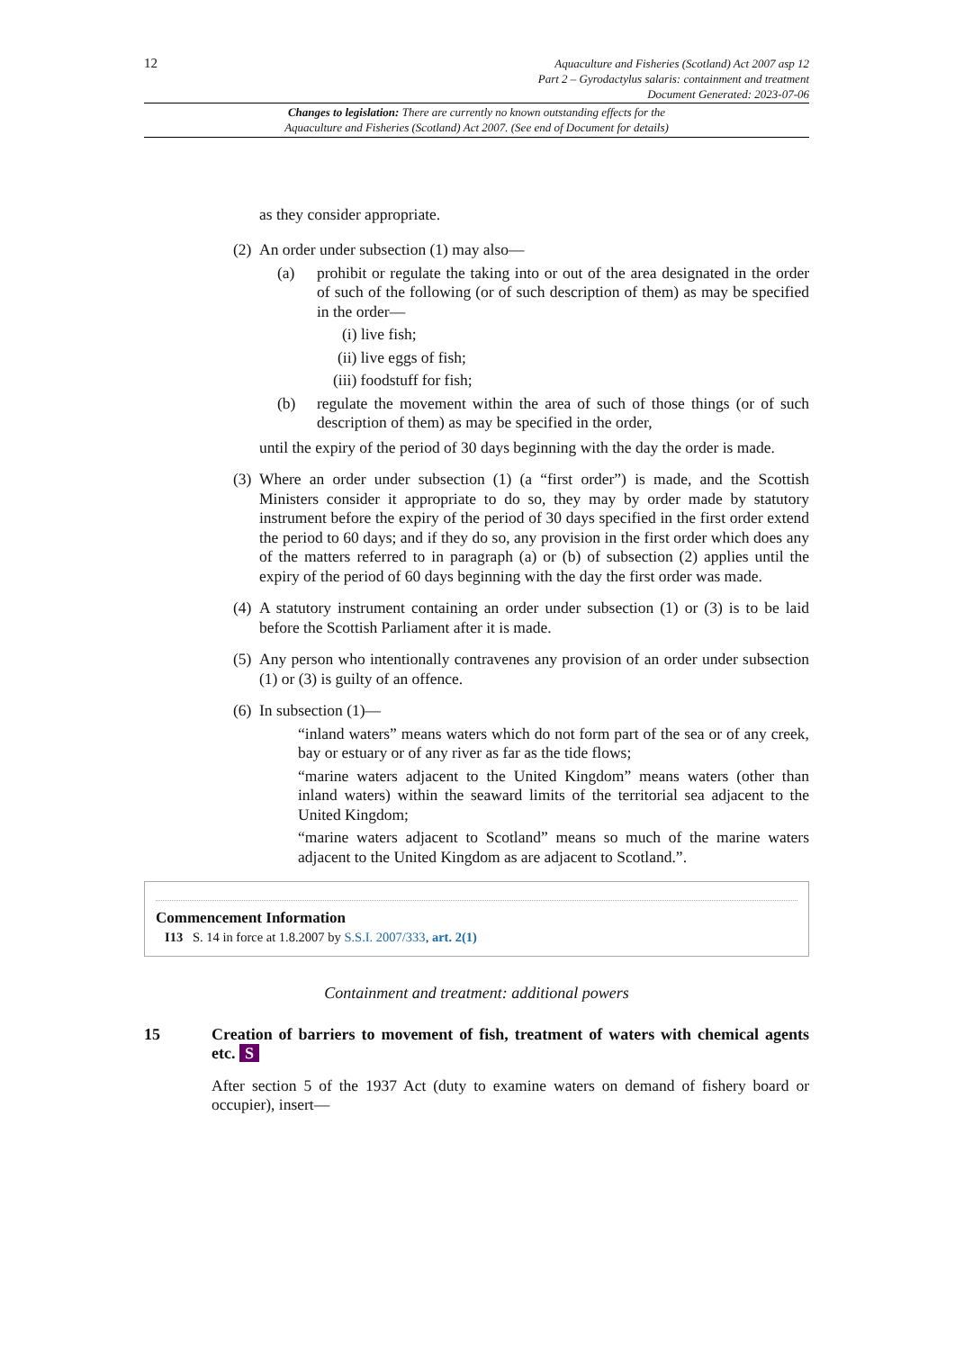12
Aquaculture and Fisheries (Scotland) Act 2007 asp 12
Part 2 – Gyrodactylus salaris: containment and treatment
Document Generated: 2023-07-06
Changes to legislation: There are currently no known outstanding effects for the
Aquaculture and Fisheries (Scotland) Act 2007. (See end of Document for details)
as they consider appropriate.
(2) An order under subsection (1) may also—
(a) prohibit or regulate the taking into or out of the area designated in the order of such of the following (or of such description of them) as may be specified in the order—
(i) live fish;
(ii) live eggs of fish;
(iii) foodstuff for fish;
(b) regulate the movement within the area of such of those things (or of such description of them) as may be specified in the order,
until the expiry of the period of 30 days beginning with the day the order is made.
(3) Where an order under subsection (1) (a “first order”) is made, and the Scottish Ministers consider it appropriate to do so, they may by order made by statutory instrument before the expiry of the period of 30 days specified in the first order extend the period to 60 days; and if they do so, any provision in the first order which does any of the matters referred to in paragraph (a) or (b) of subsection (2) applies until the expiry of the period of 60 days beginning with the day the first order was made.
(4) A statutory instrument containing an order under subsection (1) or (3) is to be laid before the Scottish Parliament after it is made.
(5) Any person who intentionally contravenes any provision of an order under subsection (1) or (3) is guilty of an offence.
(6) In subsection (1)—
“inland waters” means waters which do not form part of the sea or of any creek, bay or estuary or of any river as far as the tide flows;
“marine waters adjacent to the United Kingdom” means waters (other than inland waters) within the seaward limits of the territorial sea adjacent to the United Kingdom;
“marine waters adjacent to Scotland” means so much of the marine waters adjacent to the United Kingdom as are adjacent to Scotland.”.
Commencement Information
I13 S. 14 in force at 1.8.2007 by S.S.I. 2007/333, art. 2(1)
Containment and treatment: additional powers
15 Creation of barriers to movement of fish, treatment of waters with chemical agents etc. S
After section 5 of the 1937 Act (duty to examine waters on demand of fishery board or occupier), insert—